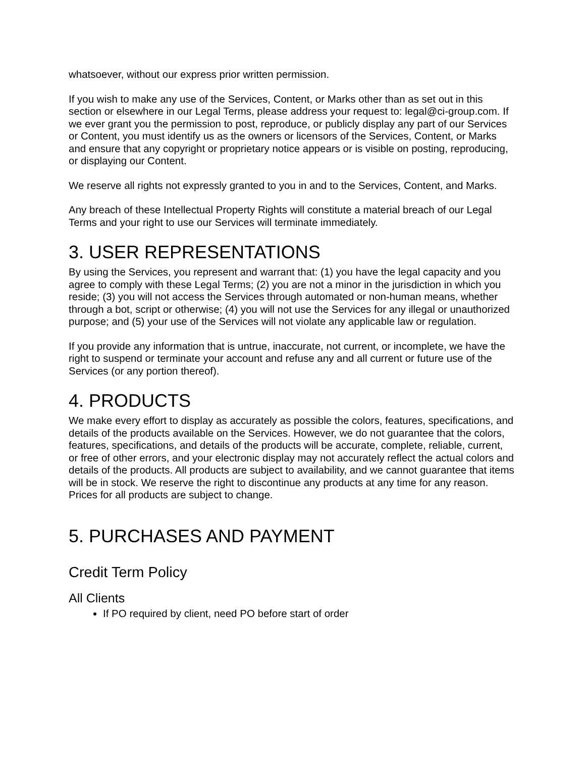whatsoever, without our express prior written permission.
If you wish to make any use of the Services, Content, or Marks other than as set out in this section or elsewhere in our Legal Terms, please address your request to: legal@ci-group.com. If we ever grant you the permission to post, reproduce, or publicly display any part of our Services or Content, you must identify us as the owners or licensors of the Services, Content, or Marks and ensure that any copyright or proprietary notice appears or is visible on posting, reproducing, or displaying our Content.
We reserve all rights not expressly granted to you in and to the Services, Content, and Marks.
Any breach of these Intellectual Property Rights will constitute a material breach of our Legal Terms and your right to use our Services will terminate immediately.
3. USER REPRESENTATIONS
By using the Services, you represent and warrant that: (1) you have the legal capacity and you agree to comply with these Legal Terms; (2) you are not a minor in the jurisdiction in which you reside; (3) you will not access the Services through automated or non-human means, whether through a bot, script or otherwise; (4) you will not use the Services for any illegal or unauthorized purpose; and (5) your use of the Services will not violate any applicable law or regulation.
If you provide any information that is untrue, inaccurate, not current, or incomplete, we have the right to suspend or terminate your account and refuse any and all current or future use of the Services (or any portion thereof).
4. PRODUCTS
We make every effort to display as accurately as possible the colors, features, specifications, and details of the products available on the Services. However, we do not guarantee that the colors, features, specifications, and details of the products will be accurate, complete, reliable, current, or free of other errors, and your electronic display may not accurately reflect the actual colors and details of the products. All products are subject to availability, and we cannot guarantee that items will be in stock. We reserve the right to discontinue any products at any time for any reason. Prices for all products are subject to change.
5. PURCHASES AND PAYMENT
Credit Term Policy
All Clients
If PO required by client, need PO before start of order